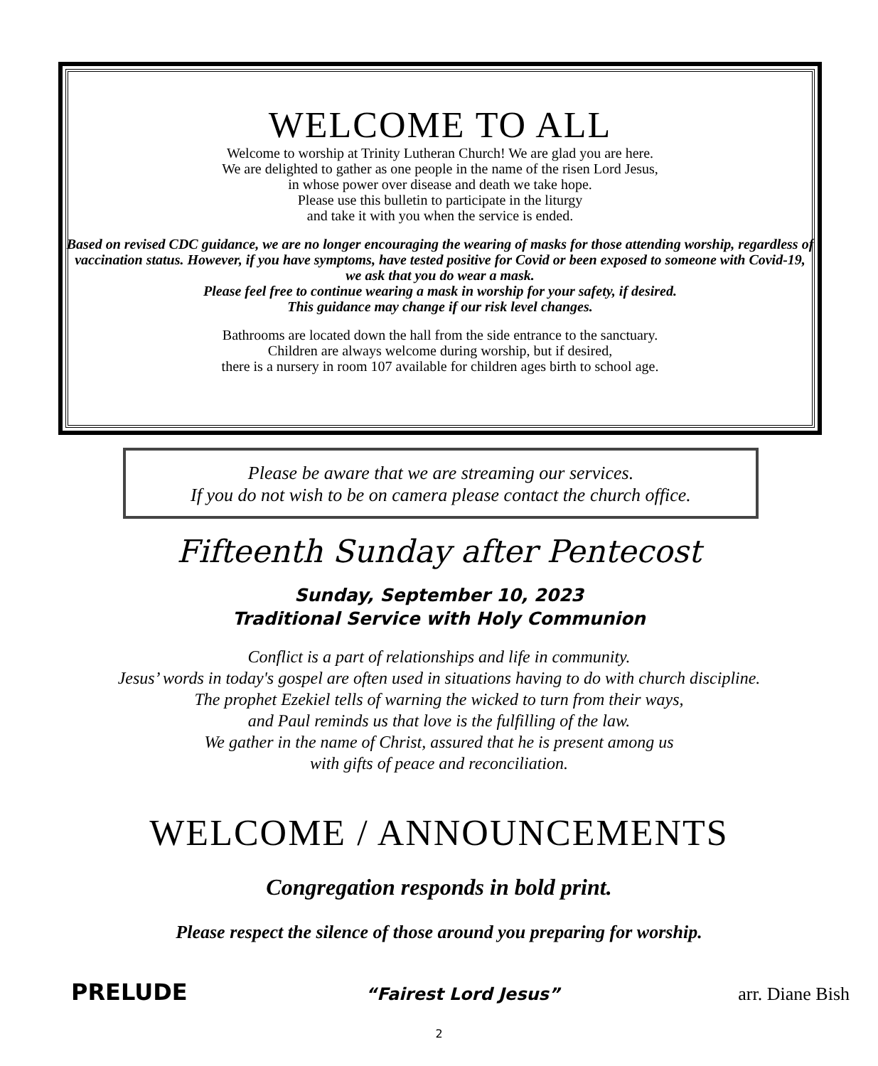WELCOME TO ALL
Welcome to worship at Trinity Lutheran Church! We are glad you are here.
We are delighted to gather as one people in the name of the risen Lord Jesus,
in whose power over disease and death we take hope.
Please use this bulletin to participate in the liturgy
and take it with you when the service is ended.
Based on revised CDC guidance, we are no longer encouraging the wearing of masks for those attending worship, regardless of vaccination status. However, if you have symptoms, have tested positive for Covid or been exposed to someone with Covid-19, we ask that you do wear a mask.
Please feel free to continue wearing a mask in worship for your safety, if desired.
This guidance may change if our risk level changes.
Bathrooms are located down the hall from the side entrance to the sanctuary.
Children are always welcome during worship, but if desired,
there is a nursery in room 107 available for children ages birth to school age.
Please be aware that we are streaming our services.
If you do not wish to be on camera please contact the church office.
Fifteenth Sunday after Pentecost
Sunday, September 10, 2023
Traditional Service with Holy Communion
Conflict is a part of relationships and life in community.
Jesus’ words in today's gospel are often used in situations having to do with church discipline.
The prophet Ezekiel tells of warning the wicked to turn from their ways,
and Paul reminds us that love is the fulfilling of the law.
We gather in the name of Christ, assured that he is present among us
with gifts of peace and reconciliation.
WELCOME / ANNOUNCEMENTS
Congregation responds in bold print.
Please respect the silence of those around you preparing for worship.
PRELUDE “Fairest Lord Jesus” arr. Diane Bish
2